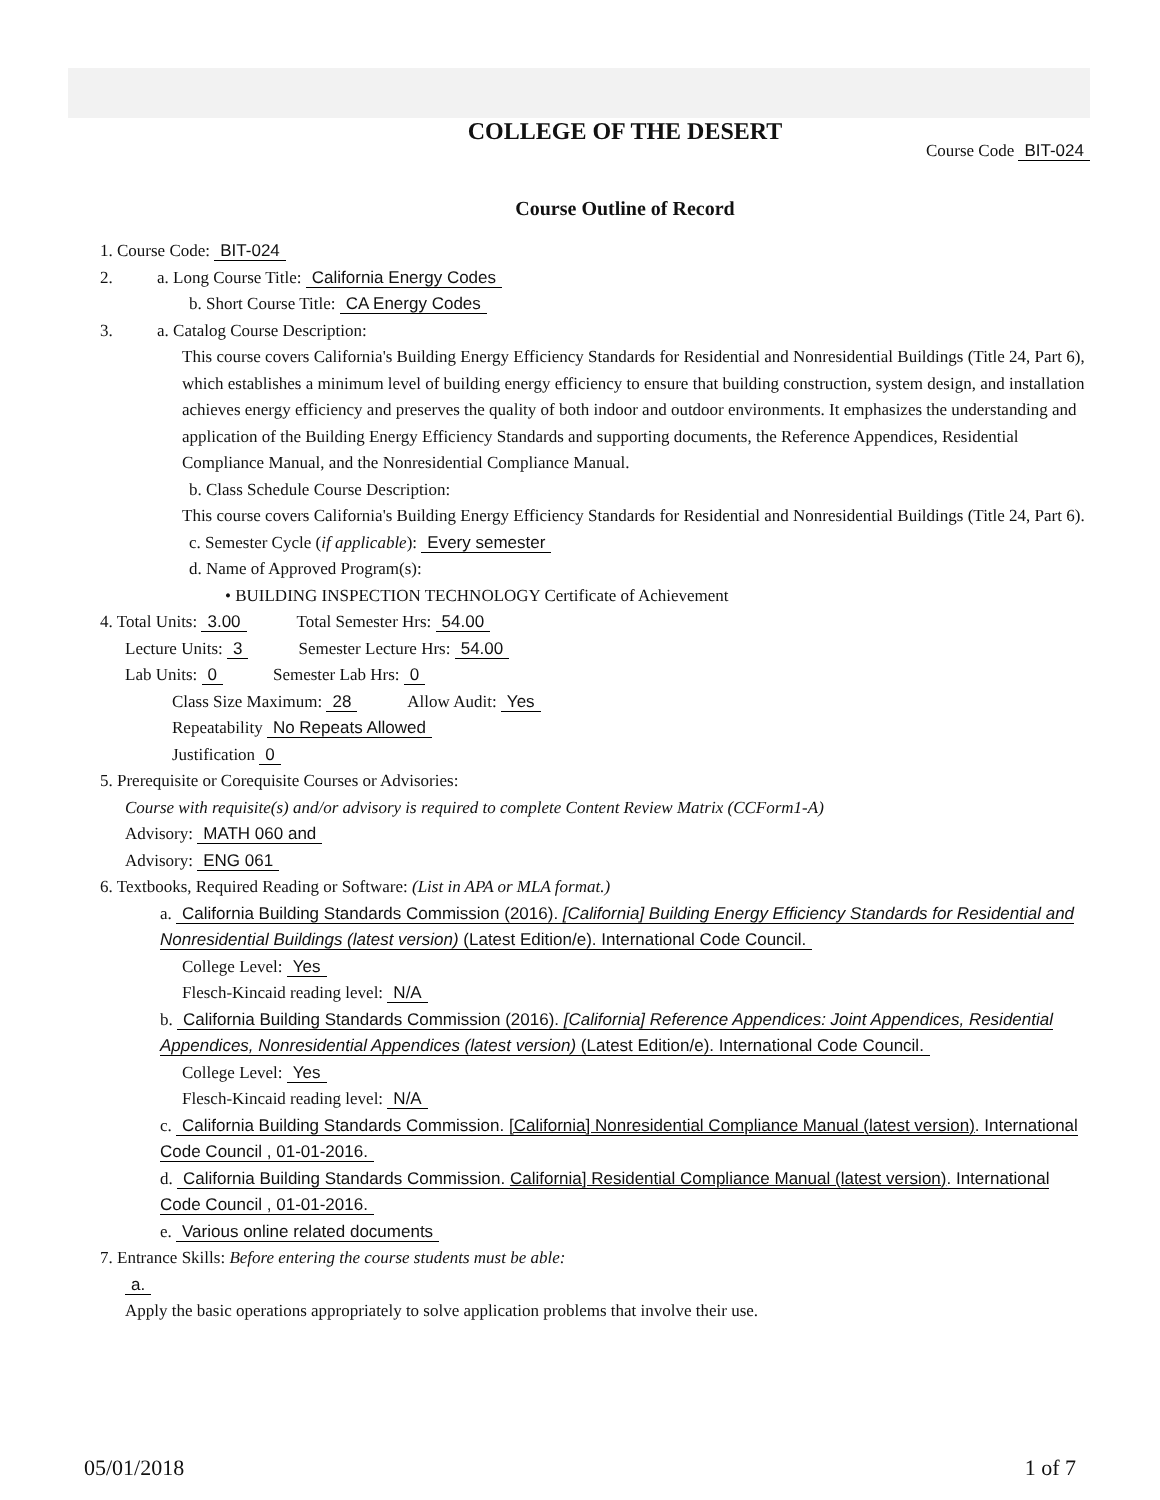COLLEGE OF THE DESERT
Course Code BIT-024
Course Outline of Record
1. Course Code: BIT-024
2. a. Long Course Title: California Energy Codes
b. Short Course Title: CA Energy Codes
3. a. Catalog Course Description:
This course covers California's Building Energy Efficiency Standards for Residential and Nonresidential Buildings (Title 24, Part 6), which establishes a minimum level of building energy efficiency to ensure that building construction, system design, and installation achieves energy efficiency and preserves the quality of both indoor and outdoor environments. It emphasizes the understanding and application of the Building Energy Efficiency Standards and supporting documents, the Reference Appendices, Residential Compliance Manual, and the Nonresidential Compliance Manual.
b. Class Schedule Course Description:
This course covers California's Building Energy Efficiency Standards for Residential and Nonresidential Buildings (Title 24, Part 6).
c. Semester Cycle (if applicable): Every semester
d. Name of Approved Program(s):
• BUILDING INSPECTION TECHNOLOGY Certificate of Achievement
4. Total Units: 3.00 Total Semester Hrs: 54.00
Lecture Units: 3 Semester Lecture Hrs: 54.00
Lab Units: 0 Semester Lab Hrs: 0
Class Size Maximum: 28 Allow Audit: Yes
Repeatability No Repeats Allowed
Justification 0
5. Prerequisite or Corequisite Courses or Advisories:
Course with requisite(s) and/or advisory is required to complete Content Review Matrix (CCForm1-A)
Advisory: MATH 060 and
Advisory: ENG 061
6. Textbooks, Required Reading or Software: (List in APA or MLA format.)
a. California Building Standards Commission (2016). [California] Building Energy Efficiency Standards for Residential and Nonresidential Buildings (latest version) (Latest Edition/e). International Code Council.
College Level: Yes
Flesch-Kincaid reading level: N/A
b. California Building Standards Commission (2016). [California] Reference Appendices: Joint Appendices, Residential Appendices, Nonresidential Appendices (latest version) (Latest Edition/e). International Code Council.
College Level: Yes
Flesch-Kincaid reading level: N/A
c. California Building Standards Commission. [California] Nonresidential Compliance Manual (latest version). International Code Council , 01-01-2016.
d. California Building Standards Commission. California] Residential Compliance Manual (latest version). International Code Council , 01-01-2016.
e. Various online related documents
7. Entrance Skills: Before entering the course students must be able:
a.
Apply the basic operations appropriately to solve application problems that involve their use.
05/01/2018 1 of 7